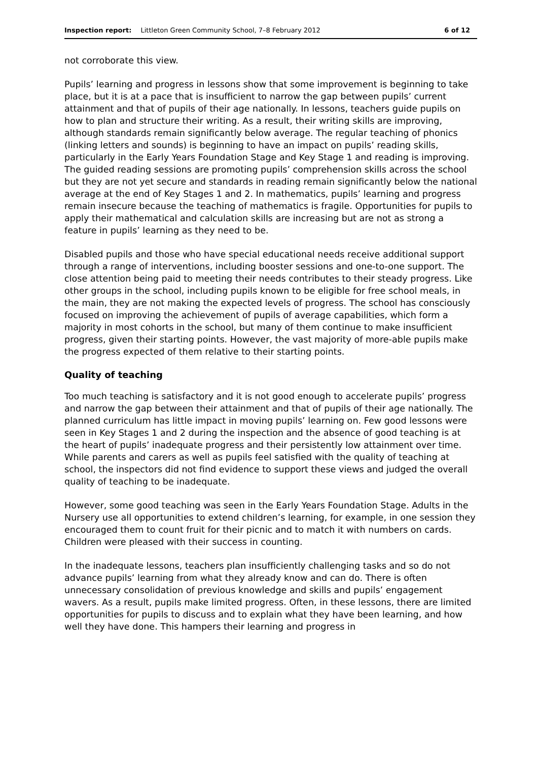Inspection report: Littleton Green Community School, 7–8 February 2012 6 of 12
not corroborate this view.
Pupils’ learning and progress in lessons show that some improvement is beginning to take place, but it is at a pace that is insufficient to narrow the gap between pupils’ current attainment and that of pupils of their age nationally. In lessons, teachers guide pupils on how to plan and structure their writing. As a result, their writing skills are improving, although standards remain significantly below average. The regular teaching of phonics (linking letters and sounds) is beginning to have an impact on pupils’ reading skills, particularly in the Early Years Foundation Stage and Key Stage 1 and reading is improving. The guided reading sessions are promoting pupils’ comprehension skills across the school but they are not yet secure and standards in reading remain significantly below the national average at the end of Key Stages 1 and 2. In mathematics, pupils’ learning and progress remain insecure because the teaching of mathematics is fragile. Opportunities for pupils to apply their mathematical and calculation skills are increasing but are not as strong a feature in pupils’ learning as they need to be.
Disabled pupils and those who have special educational needs receive additional support through a range of interventions, including booster sessions and one-to-one support. The close attention being paid to meeting their needs contributes to their steady progress. Like other groups in the school, including pupils known to be eligible for free school meals, in the main, they are not making the expected levels of progress. The school has consciously focused on improving the achievement of pupils of average capabilities, which form a majority in most cohorts in the school, but many of them continue to make insufficient progress, given their starting points. However, the vast majority of more-able pupils make the progress expected of them relative to their starting points.
Quality of teaching
Too much teaching is satisfactory and it is not good enough to accelerate pupils’ progress and narrow the gap between their attainment and that of pupils of their age nationally. The planned curriculum has little impact in moving pupils’ learning on. Few good lessons were seen in Key Stages 1 and 2 during the inspection and the absence of good teaching is at the heart of pupils’ inadequate progress and their persistently low attainment over time. While parents and carers as well as pupils feel satisfied with the quality of teaching at school, the inspectors did not find evidence to support these views and judged the overall quality of teaching to be inadequate.
However, some good teaching was seen in the Early Years Foundation Stage. Adults in the Nursery use all opportunities to extend children’s learning, for example, in one session they encouraged them to count fruit for their picnic and to match it with numbers on cards. Children were pleased with their success in counting.
In the inadequate lessons, teachers plan insufficiently challenging tasks and so do not advance pupils’ learning from what they already know and can do. There is often unnecessary consolidation of previous knowledge and skills and pupils’ engagement wavers. As a result, pupils make limited progress. Often, in these lessons, there are limited opportunities for pupils to discuss and to explain what they have been learning, and how well they have done. This hampers their learning and progress in